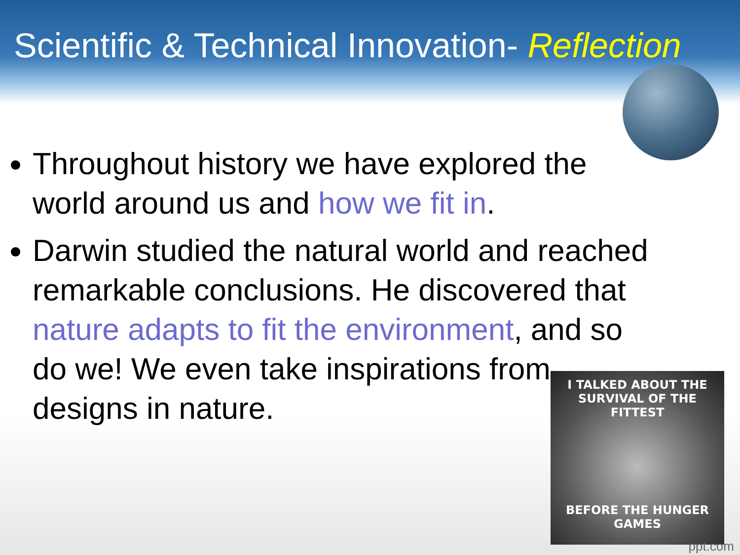Scientific & Technical Innovation- Reflection
Throughout history we have explored the world around us and how we fit in.
Darwin studied the natural world and reached remarkable conclusions. He discovered that nature adapts to fit the environment, and so do we! We even take inspirations from designs in nature.
I TALKED ABOUT THE
SURVIVAL OF THE FITTEST
BEFORE THE HUNGER
GAMES
ppt.com